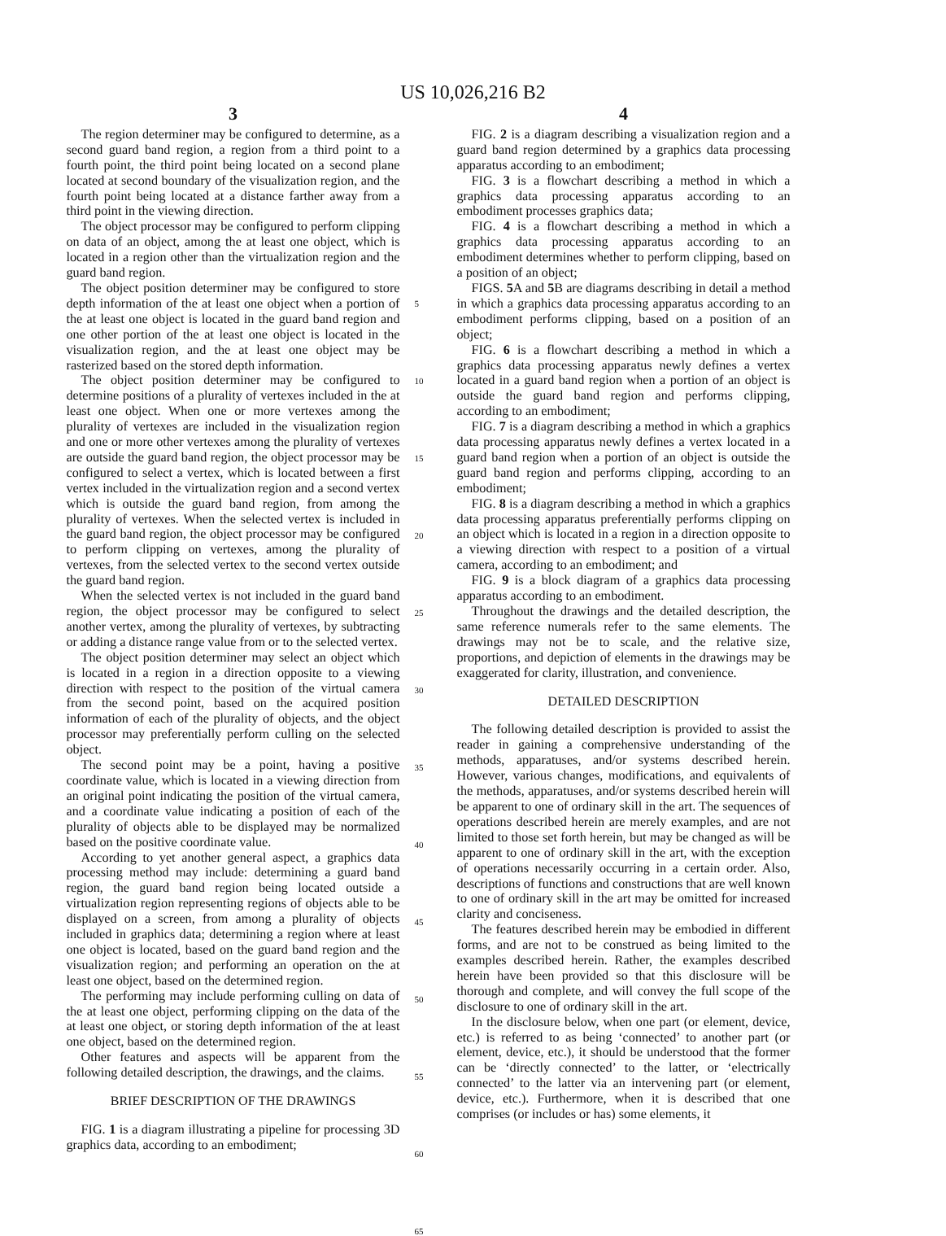US 10,026,216 B2
3
The region determiner may be configured to determine, as a second guard band region, a region from a third point to a fourth point, the third point being located on a second plane located at second boundary of the visualization region, and the fourth point being located at a distance farther away from a third point in the viewing direction.
The object processor may be configured to perform clipping on data of an object, among the at least one object, which is located in a region other than the virtualization region and the guard band region.
The object position determiner may be configured to store depth information of the at least one object when a portion of the at least one object is located in the guard band region and one other portion of the at least one object is located in the visualization region, and the at least one object may be rasterized based on the stored depth information.
The object position determiner may be configured to determine positions of a plurality of vertexes included in the at least one object. When one or more vertexes among the plurality of vertexes are included in the visualization region and one or more other vertexes among the plurality of vertexes are outside the guard band region, the object processor may be configured to select a vertex, which is located between a first vertex included in the virtualization region and a second vertex which is outside the guard band region, from among the plurality of vertexes. When the selected vertex is included in the guard band region, the object processor may be configured to perform clipping on vertexes, among the plurality of vertexes, from the selected vertex to the second vertex outside the guard band region.
When the selected vertex is not included in the guard band region, the object processor may be configured to select another vertex, among the plurality of vertexes, by subtracting or adding a distance range value from or to the selected vertex.
The object position determiner may select an object which is located in a region in a direction opposite to a viewing direction with respect to the position of the virtual camera from the second point, based on the acquired position information of each of the plurality of objects, and the object processor may preferentially perform culling on the selected object.
The second point may be a point, having a positive coordinate value, which is located in a viewing direction from an original point indicating the position of the virtual camera, and a coordinate value indicating a position of each of the plurality of objects able to be displayed may be normalized based on the positive coordinate value.
According to yet another general aspect, a graphics data processing method may include: determining a guard band region, the guard band region being located outside a virtualization region representing regions of objects able to be displayed on a screen, from among a plurality of objects included in graphics data; determining a region where at least one object is located, based on the guard band region and the visualization region; and performing an operation on the at least one object, based on the determined region.
The performing may include performing culling on data of the at least one object, performing clipping on the data of the at least one object, or storing depth information of the at least one object, based on the determined region.
Other features and aspects will be apparent from the following detailed description, the drawings, and the claims.
BRIEF DESCRIPTION OF THE DRAWINGS
FIG. 1 is a diagram illustrating a pipeline for processing 3D graphics data, according to an embodiment;
5
10
15
20
25
30
35
40
45
50
55
60
65
4
FIG. 2 is a diagram describing a visualization region and a guard band region determined by a graphics data processing apparatus according to an embodiment;
FIG. 3 is a flowchart describing a method in which a graphics data processing apparatus according to an embodiment processes graphics data;
FIG. 4 is a flowchart describing a method in which a graphics data processing apparatus according to an embodiment determines whether to perform clipping, based on a position of an object;
FIGS. 5 A and 5 B are diagrams describing in detail a method in which a graphics data processing apparatus according to an embodiment performs clipping, based on a position of an object;
FIG. 6 is a flowchart describing a method in which a graphics data processing apparatus newly defines a vertex located in a guard band region when a portion of an object is outside the guard band region and performs clipping, according to an embodiment;
FIG. 7 is a diagram describing a method in which a graphics data processing apparatus newly defines a vertex located in a guard band region when a portion of an object is outside the guard band region and performs clipping, according to an embodiment;
FIG. 8 is a diagram describing a method in which a graphics data processing apparatus preferentially performs clipping on an object which is located in a region in a direction opposite to a viewing direction with respect to a position of a virtual camera, according to an embodiment; and
FIG. 9 is a block diagram of a graphics data processing apparatus according to an embodiment.
Throughout the drawings and the detailed description, the same reference numerals refer to the same elements. The drawings may not be to scale, and the relative size, proportions, and depiction of elements in the drawings may be exaggerated for clarity, illustration, and convenience.
DETAILED DESCRIPTION
The following detailed description is provided to assist the reader in gaining a comprehensive understanding of the methods, apparatuses, and/or systems described herein. However, various changes, modifications, and equivalents of the methods, apparatuses, and/or systems described herein will be apparent to one of ordinary skill in the art. The sequences of operations described herein are merely examples, and are not limited to those set forth herein, but may be changed as will be apparent to one of ordinary skill in the art, with the exception of operations necessarily occurring in a certain order. Also, descriptions of functions and constructions that are well known to one of ordinary skill in the art may be omitted for increased clarity and conciseness.
The features described herein may be embodied in different forms, and are not to be construed as being limited to the examples described herein. Rather, the examples described herein have been provided so that this disclosure will be thorough and complete, and will convey the full scope of the disclosure to one of ordinary skill in the art.
In the disclosure below, when one part (or element, device, etc.) is referred to as being ‘connected’ to another part (or element, device, etc.), it should be understood that the former can be ‘directly connected’ to the latter, or ‘electrically connected’ to the latter via an intervening part (or element, device, etc.). Furthermore, when it is described that one comprises (or includes or has) some elements, it